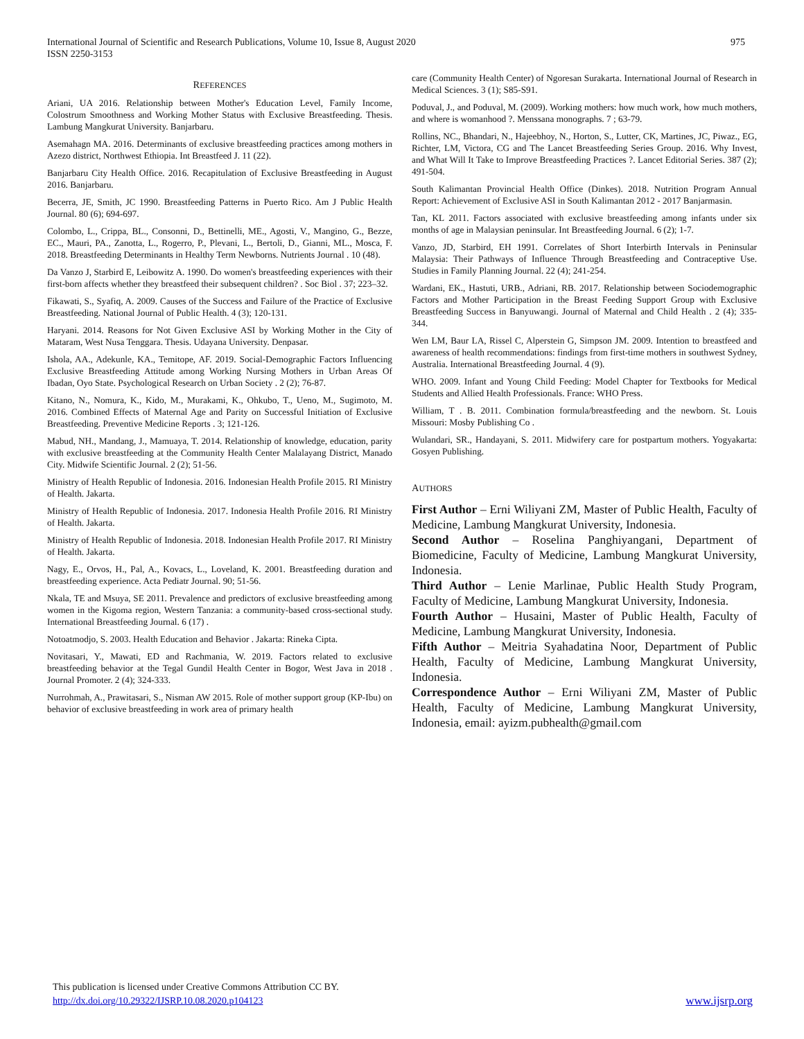International Journal of Scientific and Research Publications, Volume 10, Issue 8, August 2020
ISSN 2250-3153
975
REFERENCES
Ariani, UA 2016. Relationship between Mother's Education Level, Family Income, Colostrum Smoothness and Working Mother Status with Exclusive Breastfeeding. Thesis. Lambung Mangkurat University. Banjarbaru.
Asemahagn MA. 2016. Determinants of exclusive breastfeeding practices among mothers in Azezo district, Northwest Ethiopia. Int Breastfeed J. 11 (22).
Banjarbaru City Health Office. 2016. Recapitulation of Exclusive Breastfeeding in August 2016. Banjarbaru.
Becerra, JE, Smith, JC 1990. Breastfeeding Patterns in Puerto Rico. Am J Public Health Journal. 80 (6); 694-697.
Colombo, L., Crippa, BL., Consonni, D., Bettinelli, ME., Agosti, V., Mangino, G., Bezze, EC., Mauri, PA., Zanotta, L., Rogerro, P., Plevani, L., Bertoli, D., Gianni, ML., Mosca, F. 2018. Breastfeeding Determinants in Healthy Term Newborns. Nutrients Journal . 10 (48).
Da Vanzo J, Starbird E, Leibowitz A. 1990. Do women's breastfeeding experiences with their first-born affects whether they breastfeed their subsequent children? . Soc Biol . 37; 223–32.
Fikawati, S., Syafiq, A. 2009. Causes of the Success and Failure of the Practice of Exclusive Breastfeeding. National Journal of Public Health. 4 (3); 120-131.
Haryani. 2014. Reasons for Not Given Exclusive ASI by Working Mother in the City of Mataram, West Nusa Tenggara. Thesis. Udayana University. Denpasar.
Ishola, AA., Adekunle, KA., Temitope, AF. 2019. Social-Demographic Factors Influencing Exclusive Breastfeeding Attitude among Working Nursing Mothers in Urban Areas Of Ibadan, Oyo State. Psychological Research on Urban Society . 2 (2); 76-87.
Kitano, N., Nomura, K., Kido, M., Murakami, K., Ohkubo, T., Ueno, M., Sugimoto, M. 2016. Combined Effects of Maternal Age and Parity on Successful Initiation of Exclusive Breastfeeding. Preventive Medicine Reports . 3; 121-126.
Mabud, NH., Mandang, J., Mamuaya, T. 2014. Relationship of knowledge, education, parity with exclusive breastfeeding at the Community Health Center Malalayang District, Manado City. Midwife Scientific Journal. 2 (2); 51-56.
Ministry of Health Republic of Indonesia. 2016. Indonesian Health Profile 2015. RI Ministry of Health. Jakarta.
Ministry of Health Republic of Indonesia. 2017. Indonesia Health Profile 2016. RI Ministry of Health. Jakarta.
Ministry of Health Republic of Indonesia. 2018. Indonesian Health Profile 2017. RI Ministry of Health. Jakarta.
Nagy, E., Orvos, H., Pal, A., Kovacs, L., Loveland, K. 2001. Breastfeeding duration and breastfeeding experience. Acta Pediatr Journal. 90; 51-56.
Nkala, TE and Msuya, SE 2011. Prevalence and predictors of exclusive breastfeeding among women in the Kigoma region, Western Tanzania: a community-based cross-sectional study. International Breastfeeding Journal. 6 (17) .
Notoatmodjo, S. 2003. Health Education and Behavior . Jakarta: Rineka Cipta.
Novitasari, Y., Mawati, ED and Rachmania, W. 2019. Factors related to exclusive breastfeeding behavior at the Tegal Gundil Health Center in Bogor, West Java in 2018 . Journal Promoter. 2 (4); 324-333.
Nurrohmah, A., Prawitasari, S., Nisman AW 2015. Role of mother support group (KP-Ibu) on behavior of exclusive breastfeeding in work area of primary health
care (Community Health Center) of Ngoresan Surakarta. International Journal of Research in Medical Sciences. 3 (1); S85-S91.
Poduval, J., and Poduval, M. (2009). Working mothers: how much work, how much mothers, and where is womanhood ?. Menssana monographs. 7 ; 63-79.
Rollins, NC., Bhandari, N., Hajeebhoy, N., Horton, S., Lutter, CK, Martines, JC, Piwaz., EG, Richter, LM, Victora, CG and The Lancet Breastfeeding Series Group. 2016. Why Invest, and What Will It Take to Improve Breastfeeding Practices ?. Lancet Editorial Series. 387 (2); 491-504.
South Kalimantan Provincial Health Office (Dinkes). 2018. Nutrition Program Annual Report: Achievement of Exclusive ASI in South Kalimantan 2012 - 2017 Banjarmasin.
Tan, KL 2011. Factors associated with exclusive breastfeeding among infants under six months of age in Malaysian peninsular. Int Breastfeeding Journal. 6 (2); 1-7.
Vanzo, JD, Starbird, EH 1991. Correlates of Short Interbirth Intervals in Peninsular Malaysia: Their Pathways of Influence Through Breastfeeding and Contraceptive Use. Studies in Family Planning Journal. 22 (4); 241-254.
Wardani, EK., Hastuti, URB., Adriani, RB. 2017. Relationship between Sociodemographic Factors and Mother Participation in the Breast Feeding Support Group with Exclusive Breastfeeding Success in Banyuwangi. Journal of Maternal and Child Health . 2 (4); 335-344.
Wen LM, Baur LA, Rissel C, Alperstein G, Simpson JM. 2009. Intention to breastfeed and awareness of health recommendations: findings from first-time mothers in southwest Sydney, Australia. International Breastfeeding Journal. 4 (9).
WHO. 2009. Infant and Young Child Feeding: Model Chapter for Textbooks for Medical Students and Allied Health Professionals. France: WHO Press.
William, T . B. 2011. Combination formula/breastfeeding and the newborn. St. Louis Missouri: Mosby Publishing Co .
Wulandari, SR., Handayani, S. 2011. Midwifery care for postpartum mothers. Yogyakarta: Gosyen Publishing.
AUTHORS
First Author – Erni Wiliyani ZM, Master of Public Health, Faculty of Medicine, Lambung Mangkurat University, Indonesia.
Second Author – Roselina Panghiyangani, Department of Biomedicine, Faculty of Medicine, Lambung Mangkurat University, Indonesia.
Third Author – Lenie Marlinae, Public Health Study Program, Faculty of Medicine, Lambung Mangkurat University, Indonesia.
Fourth Author – Husaini, Master of Public Health, Faculty of Medicine, Lambung Mangkurat University, Indonesia.
Fifth Author – Meitria Syahadatina Noor, Department of Public Health, Faculty of Medicine, Lambung Mangkurat University, Indonesia.
Correspondence Author – Erni Wiliyani ZM, Master of Public Health, Faculty of Medicine, Lambung Mangkurat University, Indonesia, email: ayizm.pubhealth@gmail.com
This publication is licensed under Creative Commons Attribution CC BY.
http://dx.doi.org/10.29322/IJSRP.10.08.2020.p104123
www.ijsrp.org